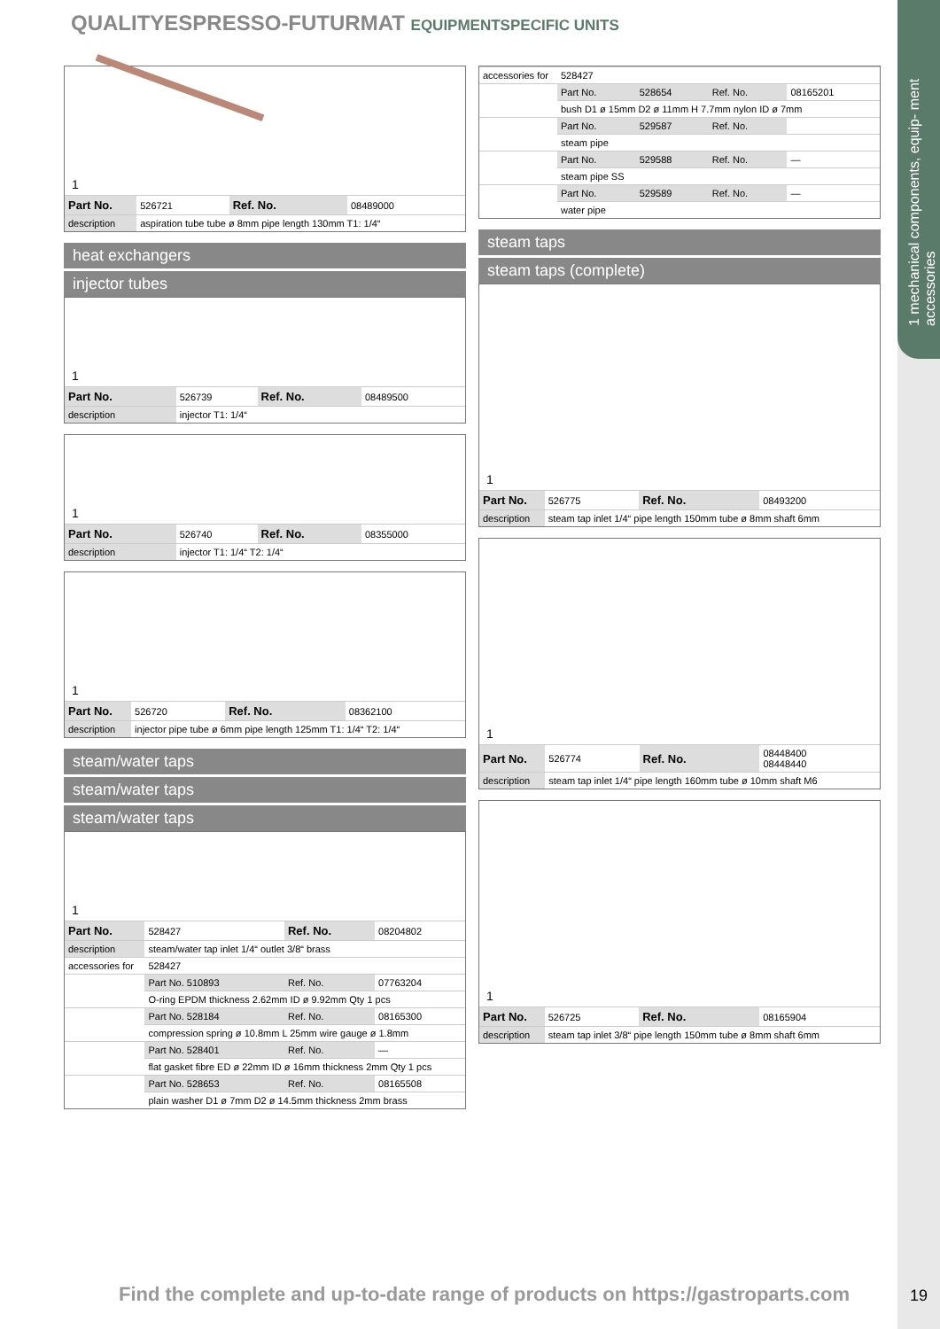1 mechanical components, equip- ment accessories
QUALITYESPRESSO-FUTURMAT EQUIPMENTSPECIFIC UNITS
1
| Part No. | 526721 | Ref. No. | 08489000 |
| description | aspiration tube tube ø 8mm pipe length 130mm T1: 1/4“ | | |
heat exchangers
injector tubes
1
| Part No. | 526739 | Ref. No. | 08489500 |
| description | injector T1: 1/4“ | | |
1
| Part No. | 526740 | Ref. No. | 08355000 |
| description | injector T1: 1/4“ T2: 1/4“ | | |
1
| Part No. | 526720 | Ref. No. | 08362100 |
| description | injector pipe tube ø 6mm pipe length 125mm T1: 1/4“ T2: 1/4“ | | |
steam/water taps
steam/water taps
steam/water taps
1
| Part No. | 528427 | Ref. No. | 08204802 |
| description | steam/water tap inlet 1/4“ outlet 3/8“ brass | | |
| accessories for | 528427 | | |
| | Part No. 510893 | Ref. No. | 07763204 |
| | O-ring EPDM thickness 2.62mm ID ø 9.92mm Qty 1 pcs | | |
| | Part No. 528184 | Ref. No. | 08165300 |
| | compression spring ø 10.8mm L 25mm wire gauge ø 1.8mm | | |
| | Part No. 528401 | Ref. No. | — |
| | flat gasket fibre ED ø 22mm ID ø 16mm thickness 2mm Qty 1 pcs | | |
| | Part No. 528653 | Ref. No. | 08165508 |
| | plain washer D1 ø 7mm D2 ø 14.5mm thickness 2mm brass | | |
| accessories for | 528427 | | | |
| | Part No. | 528654 | Ref. No. | 08165201 |
| | bush D1 ø 15mm D2 ø 11mm H 7.7mm nylon ID ø 7mm | | | |
| | Part No. | 529587 | Ref. No. | |
| | steam pipe | | | |
| | Part No. | 529588 | Ref. No. | — |
| | steam pipe SS | | | |
| | Part No. | 529589 | Ref. No. | — |
| | water pipe | | | |
steam taps
steam taps (complete)
1
| Part No. | 526775 | Ref. No. | 08493200 |
| description | steam tap inlet 1/4“ pipe length 150mm tube ø 8mm shaft 6mm | | |
1
| Part No. | 526774 | Ref. No. | 08448400 08448440 |
| description | steam tap inlet 1/4“ pipe length 160mm tube ø 10mm shaft M6 | | |
1
| Part No. | 526725 | Ref. No. | 08165904 |
| description | steam tap inlet 3/8“ pipe length 150mm tube ø 8mm shaft 6mm | | |
Find the complete and up-to-date range of products on https://gastroparts.com
19